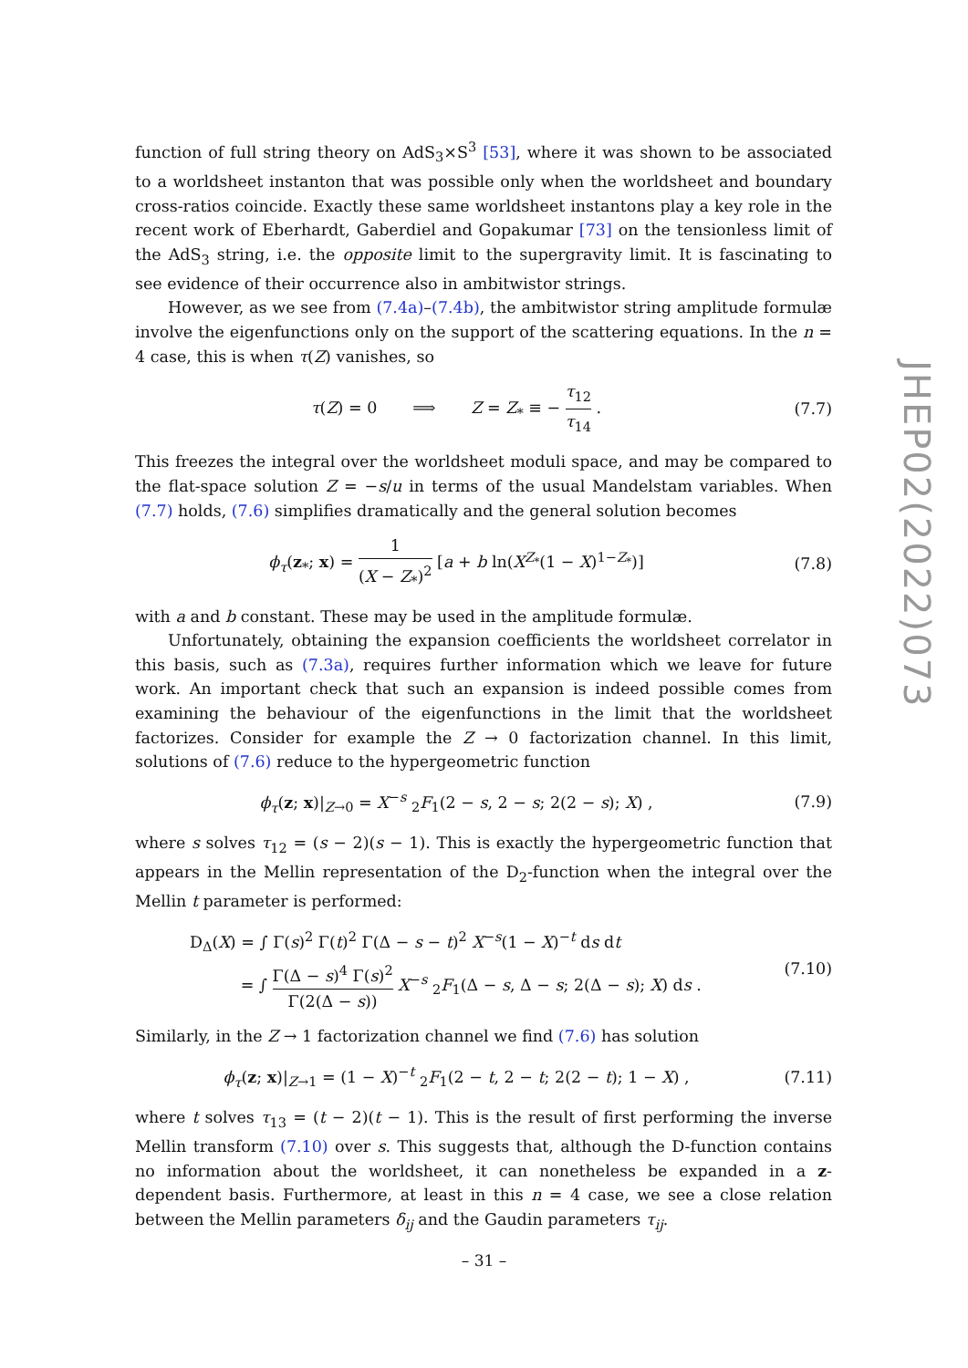function of full string theory on AdS<sub>3</sub>×S<sup>3</sup> [53], where it was shown to be associated to a worldsheet instanton that was possible only when the worldsheet and boundary cross-ratios coincide. Exactly these same worldsheet instantons play a key role in the recent work of Eberhardt, Gaberdiel and Gopakumar [73] on the tensionless limit of the AdS<sub>3</sub> string, i.e. the opposite limit to the supergravity limit. It is fascinating to see evidence of their occurrence also in ambitwistor strings.
However, as we see from (7.4a)–(7.4b), the ambitwistor string amplitude formulæ involve the eigenfunctions only on the support of the scattering equations. In the n = 4 case, this is when τ(Z) vanishes, so
τ(Z) = 0 ⟹ Z = Z<sub>*</sub> ≡ − τ<sub>12</sub> τ<sub>14</sub> .
(7.7)
This freezes the integral over the worldsheet moduli space, and may be compared to the flat-space solution Z = −s/u in terms of the usual Mandelstam variables. When (7.7) holds, (7.6) simplifies dramatically and the general solution becomes
ϕ<sub>τ</sub>(z<sub>*</sub>; x) = 1 (X − Z<sub>*</sub>)<sup>2</sup> [a + b ln(X<sup>Z<sub>*</sub></sup>(1 − X)<sup>1−Z<sub>*</sub></sup>)]
(7.8)
with a and b constant. These may be used in the amplitude formulæ.
Unfortunately, obtaining the expansion coefficients the worldsheet correlator in this basis, such as (7.3a), requires further information which we leave for future work. An important check that such an expansion is indeed possible comes from examining the behaviour of the eigenfunctions in the limit that the worldsheet factorizes. Consider for example the Z → 0 factorization channel. In this limit, solutions of (7.6) reduce to the hypergeometric function
ϕ<sub>τ</sub>(z; x)|<sub>Z→0</sub> = X<sup>−s</sup> <sub>2</sub>F<sub>1</sub>(2 − s, 2 − s; 2(2 − s); X) ,
(7.9)
where s solves τ<sub>12</sub> = (s − 2)(s − 1). This is exactly the hypergeometric function that appears in the Mellin representation of the D<sub>2</sub>-function when the integral over the Mellin t parameter is performed:
D<sub>Δ</sub>(X) = ∫ Γ(s)<sup>2</sup> Γ(t)<sup>2</sup> Γ(Δ − s − t)<sup>2</sup> X<sup>−s</sup>(1 − X)<sup>−t</sup> ds dt
= ∫ Γ(Δ − s)<sup>4</sup> Γ(s)<sup>2</sup> Γ(2(Δ − s)) X<sup>−s</sup> <sub>2</sub>F<sub>1</sub>(Δ − s, Δ − s; 2(Δ − s); X) ds .
(7.10)
Similarly, in the Z → 1 factorization channel we find (7.6) has solution
ϕ<sub>τ</sub>(z; x)|<sub>Z→1</sub> = (1 − X)<sup>−t</sup> <sub>2</sub>F<sub>1</sub>(2 − t, 2 − t; 2(2 − t); 1 − X) ,
(7.11)
where t solves τ<sub>13</sub> = (t − 2)(t − 1). This is the result of first performing the inverse Mellin transform (7.10) over s. This suggests that, although the D-function contains no information about the worldsheet, it can nonetheless be expanded in a z-dependent basis. Furthermore, at least in this n = 4 case, we see a close relation between the Mellin parameters δ<sub>ij</sub> and the Gaudin parameters τ<sub>ij</sub>.
JHEP02(2022)073
– 31 –